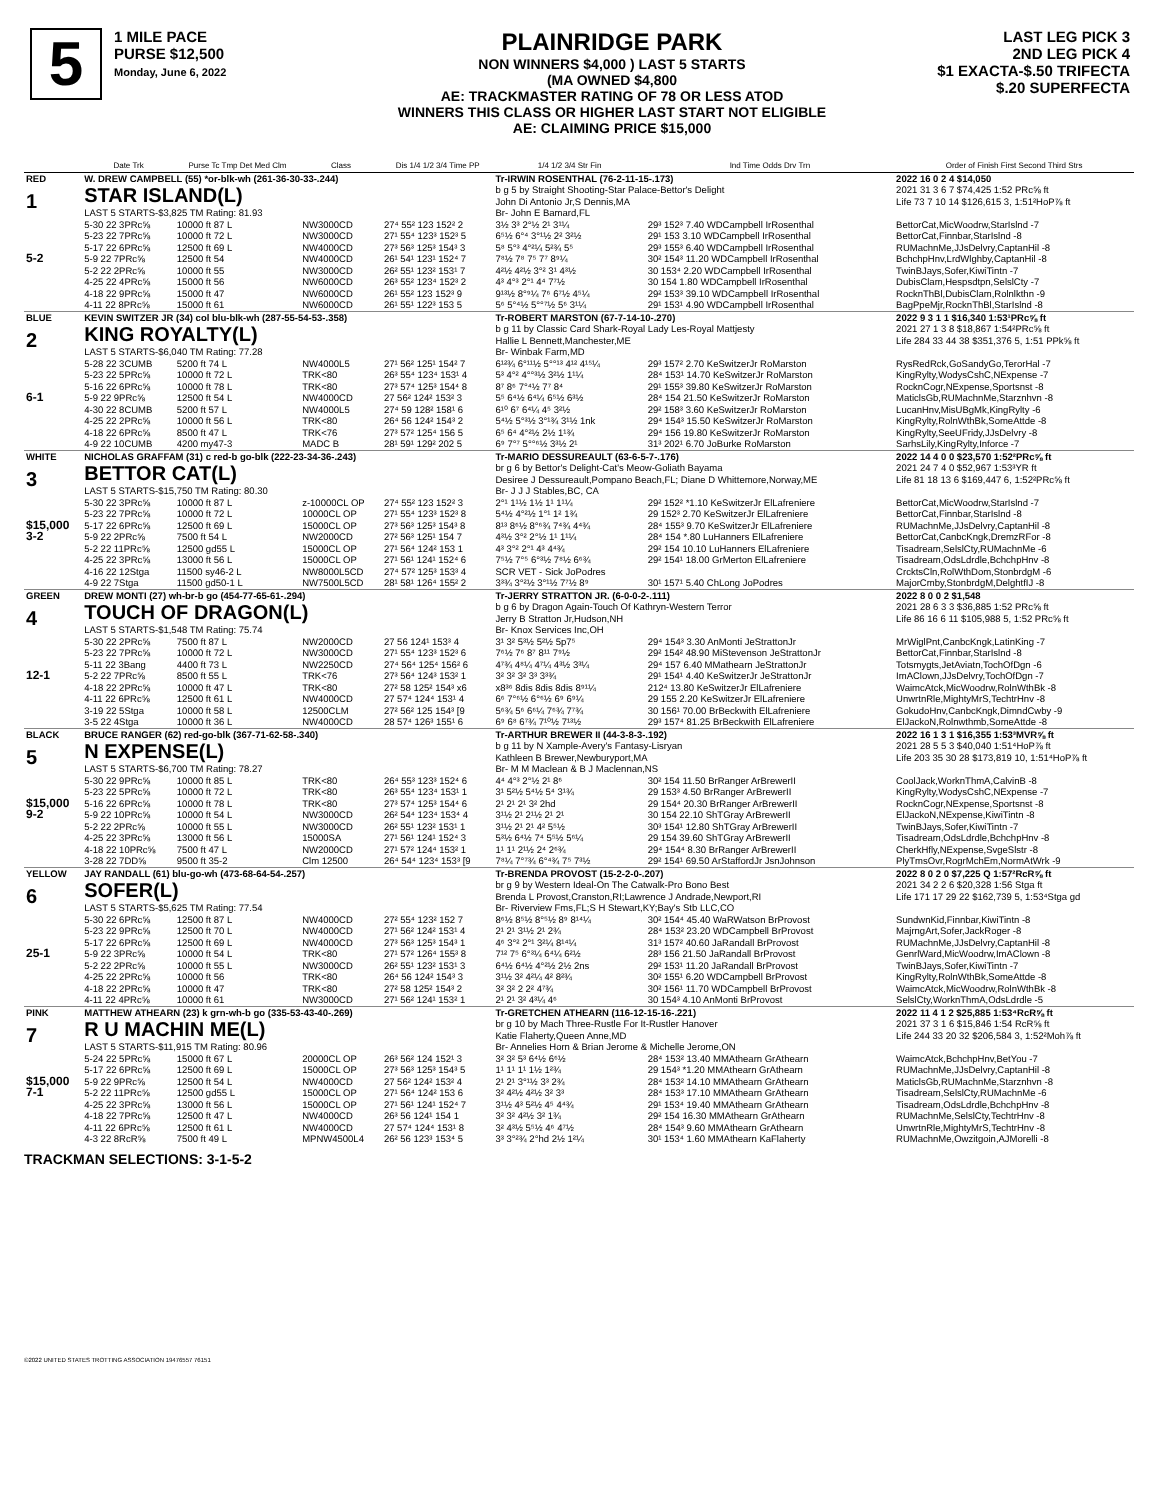5
1 MILE PACE
PURSE $12,500
Monday, June 6, 2022
PLAINRIDGE PARK
NON WINNERS $4,000 ) LAST 5 STARTS
(MA OWNED $4,800
AE: TRACKMASTER RATING OF 78 OR LESS ATOD
WINNERS THIS CLASS OR HIGHER LAST START NOT ELIGIBLE
AE: CLAIMING PRICE $15,000
LAST LEG PICK 3
2ND LEG PICK 4
$1 EXACTA-$.50 TRIFECTA
$.20 SUPERFECTA
| | Date Trk | Purse Tc Tmp Det Med Clm | Class | Dis 1/4 1/2 3/4 Time PP | 1/4 1/2 3/4 Str Fin | Ind Time Odds Drv Trn | Order of Finish First Second Third Strs |
| --- | --- | --- | --- | --- | --- | --- | --- |
| RED | W. DREW CAMPBELL (55) *or-blk-wh (261-36-30-33-.244) | | | | Tr-IRWIN ROSENTHAL (76-2-11-15-.173) | | 2022 16 0 2 4 $14,050 |
| 1 | STAR ISLAND(L) | | | | b g 5 by Straight Shooting-Star Palace-Bettor's Delight John Di Antonio Jr,S Dennis,MA | | 2021 31 3 6 7 $74,425 1:52 PRc⅝ ft Life 73 7 10 14 $126,615 3, 1:51²HoP⅞ ft |
| | LAST 5 STARTS-$3,825 TM Rating: 81.93 | | | | Br- John E Bamard,FL | | |
| | 5-30 22 3PRc⅝ | 10000 ft 87 L | NW3000CD | 27⁴ 55² 123 152² 2 | 3½ 3³ 2°½ 2¹ 3¹¼ | 29³ 152³ 7.40 WDCampbell IrRosenthal | BettorCat,MicWoodrw,StarIslnd -7 |
| | 5-23 22 7PRc⅝ | 10000 ft 72 L | NW3000CD | 27¹ 55⁴ 123³ 152³ 5 | 6⁵½ 6°⁴ 3°¹½ 2² 3²½ | 29¹ 153 3.10 WDCampbell IrRosenthal | BettorCat,Finnbar,StarIslnd -8 |
| | 5-17 22 6PRc⅝ | 12500 ft 69 L | NW4000CD | 27³ 56³ 125³ 154³ 3 | 5⁸ 5°³ 4°²¼ 5²¾ 5⁵ | 29³ 155³ 6.40 WDCampbell IrRosenthal | RUMachnMe,JJsDelvry,CaptanHil -8 |
| 5-2 | 5-9 22 7PRc⅝ | 12500 ft 54 | NW4000CD | 26¹ 54¹ 123¹ 152⁴ 7 | 7⁸½ 7⁸ 7⁵ 7⁷ 8⁹¼ | 30² 154³ 11.20 WDCampbell IrRosenthal | BchchpHnv,LrdWlghby,CaptanHil -8 |
| | 5-2 22 2PRc⅝ | 10000 ft 55 | NW3000CD | 26² 55¹ 123² 153¹ 7 | 4²½ 4²½ 3°² 3¹ 4³½ | 30 153⁴ 2.20 WDCampbell IrRosenthal | TwinBJays,Sofer,KiwiTintn -7 |
| | 4-25 22 4PRc⅝ | 15000 ft 56 | NW6000CD | 26³ 55² 123⁴ 152³ 2 | 4³ 4°³ 2°¹ 4⁴ 7⁷½ | 30 154 1.80 WDCampbell IrRosenthal | DubisClam,Hespsdtpn,SelslCty -7 |
| | 4-18 22 9PRc⅝ | 15000 ft 47 | NW6000CD | 26¹ 55² 123 152³ 9 | 9¹³½ 8°⁹¼ 7⁶ 6⁷½ 4⁵¼ | 29² 153³ 39.10 WDCampbell IrRosenthal | RocknThBl,DubisClam,Rolnlkthn -9 |
| | 4-11 22 8PRc⅝ | 15000 ft 61 | NW6000CD | 26¹ 55¹ 122³ 153 5 | 5⁶ 5°⁴½ 5°°⁷½ 5⁶ 3¹¼ | 29¹ 153¹ 4.90 WDCampbell IrRosenthal | BagPpeMjr,RocknThBl,StarIslnd -8 |
| BLUE | KEVIN SWITZER JR (34) col blu-blk-wh (287-55-54-53-.358) | | | | Tr-ROBERT MARSTON (67-7-14-10-.270) | | 2022 9 3 1 1 $16,340 1:53¹PRc⅝ ft |
| 2 | KING ROYALTY(L) | | | | b g 11 by Classic Card Shark-Royal Lady Les-Royal Mattjesty Hallie L Bennett,Manchester,ME | | 2021 27 1 3 8 $18,867 1:54²PRc⅝ ft Life 284 33 44 38 $351,376 5, 1:51 PPk⅝ ft |
| | LAST 5 STARTS-$6,040 TM Rating: 77.28 | | | | Br- Winbak Farm,MD | | |
| | 5-28 22 3CUMB | 5200 ft 74 L | NW4000L5 | 27¹ 56² 125¹ 154² 7 | 6¹²¾ 6°¹¹½ 5°°¹³ 4¹² 4¹⁵¼ | 29³ 157² 2.70 KeSwitzerJr RoMarston | RysRedRck,GoSandyGo,TerorHal -7 |
| | 5-23 22 5PRc⅝ | 10000 ft 72 L | TRK<80 | 26³ 55⁴ 123⁴ 153¹ 4 | 5³ 4°² 4°°³½ 3²½ 1¹¼ | 28⁴ 153¹ 14.70 KeSwitzerJr RoMarston | KingRylty,WodysCshC,NExpense -7 |
| | 5-16 22 6PRc⅝ | 10000 ft 78 L | TRK<80 | 27³ 57⁴ 125³ 154⁴ 8 | 8⁷ 8⁶ 7°⁴½ 7⁷ 8⁴ | 29¹ 155³ 39.80 KeSwitzerJr RoMarston | RocknCogr,NExpense,Sportsnst -8 |
| 6-1 | 5-9 22 9PRc⅝ | 12500 ft 54 L | NW4000CD | 27 56² 124² 153² 3 | 5⁵ 6⁴½ 6⁴¼ 6⁵½ 6³½ | 28⁴ 154 21.50 KeSwitzerJr RoMarston | MaticlsGb,RUMachnMe,Starznhvn -8 |
| | 4-30 22 8CUMB | 5200 ft 57 L | NW4000L5 | 27⁴ 59 128² 158¹ 6 | 6¹⁰ 6⁷ 6⁴¼ 4⁵ 3²½ | 29² 158³ 3.60 KeSwitzerJr RoMarston | LucanHnv,MisUBgMk,KingRylty -6 |
| | 4-25 22 2PRc⅝ | 10000 ft 56 L | TRK<80 | 26⁴ 56 124² 154³ 2 | 5⁴½ 5°³½ 3°¹¾ 3¹½ 1nk | 29⁴ 154³ 15.50 KeSwitzerJr RoMarston | KingRylty,RolnWthBk,SomeAttde -8 |
| | 4-18 22 6PRc⅝ | 8500 ft 47 L | TRK<76 | 27³ 57² 125⁴ 156 5 | 6⁵ 6⁴ 4°²½ 2½ 1¹¾ | 29⁴ 156 19.80 KeSwitzerJr RoMarston | KingRylty,SeeUFridy,JJsDelvry -8 |
| | 4-9 22 10CUMB | 4200 my47-3 | MADC B | 28¹ 59¹ 129² 202 5 | 6⁹ 7°⁷ 5°°⁶½ 3³½ 2¹ | 31³ 202¹ 6.70 JoBurke RoMarston | SarhsLily,KingRylty,Inforce -7 |
| WHITE | NICHOLAS GRAFFAM (31) c red-b go-blk (222-23-34-36-.243) | | | | Tr-MARIO DESSUREAULT (63-6-5-7-.176) | | 2022 14 4 0 0 $23,570 1:52²PRc⅝ ft |
| 3 | BETTOR CAT(L) | | | | br g 6 by Bettor's Delight-Cat's Meow-Goliath Bayama Desiree J Dessureault,Pompano Beach,FL; Diane D Whittemore,Norway,ME | | 2021 24 7 4 0 $52,967 1:53³YR ft Life 81 18 13 6 $169,447 6, 1:52²PRc⅝ ft |
| | LAST 5 STARTS-$15,750 TM Rating: 80.30 | | | | Br- J J J Stables,BC, CA | | |
| | 5-30 22 3PRc⅝ | 10000 ft 87 L | z-10000CL OP | 27⁴ 55² 123 152² 3 | 2°¹ 1¹½ 1½ 1¹ 1¹¼ | 29² 152² *1.10 KeSwitzerJr ElLafreniere | BettorCat,MicWoodrw,StarIslnd -7 |
| | 5-23 22 7PRc⅝ | 10000 ft 72 L | 10000CL OP | 27¹ 55⁴ 123³ 152³ 8 | 5⁴½ 4°²½ 1°¹ 1² 1¾ | 29 152³ 2.70 KeSwitzerJr ElLafreniere | BettorCat,Finnbar,StarIslnd -8 |
| $15,000 | 5-17 22 6PRc⅝ | 12500 ft 69 L | 15000CL OP | 27³ 56³ 125³ 154³ 8 | 8¹³ 8⁶½ 8°⁶¾ 7⁴¾ 4⁴¾ | 28⁴ 155³ 9.70 KeSwitzerJr ElLafreniere | RUMachnMe,JJsDelvry,CaptanHil -8 |
| 3-2 | 5-9 22 2PRc⅝ | 7500 ft 54 L | NW2000CD | 27² 56³ 125¹ 154 7 | 4³½ 3°² 2°½ 1¹ 1¹¼ | 28⁴ 154 *.80 LuHanners ElLafreniere | BettorCat,CanbcKngk,DremzRFor -8 |
| | 5-2 22 11PRc⅝ | 12500 gd55 L | 15000CL OP | 27¹ 56⁴ 124² 153 1 | 4³ 3°² 2°¹ 4³ 4⁴¾ | 29² 154 10.10 LuHanners ElLafreniere | Tisadream,SelslCty,RUMachnMe -6 |
| | 4-25 22 3PRc⅝ | 13000 ft 56 L | 15000CL OP | 27¹ 56¹ 124¹ 152⁴ 6 | 7⁵½ 7°⁵ 6°³½ 7⁸½ 6⁶¾ | 29² 154¹ 18.00 GrMerton ElLafreniere | Tisadream,OdsLdrdle,BchchpHnv -8 |
| | 4-16 22 12Stga | 11500 sy46-2 L | NW8000L5CD | 27⁴ 57² 125³ 153³ 4 | SCR VET - Sick JoPodres | | CrcktsCln,RolWthDom,StonbrdgM -6 |
| | 4-9 22 7Stga | 11500 gd50-1 L | NW7500L5CD | 28¹ 58¹ 126⁴ 155² 2 | 3³¾ 3°²½ 3°¹½ 7⁷½ 8⁹ | 30¹ 157¹ 5.40 ChLong JoPodres | MajorCmby,StonbrdgM,DelghtfIJ -8 |
| GREEN | DREW MONTI (27) wh-br-b go (454-77-65-61-.294) | | | | Tr-JERRY STRATTON JR. (6-0-0-2-.111) | | 2022 8 0 0 2 $1,548 |
| 4 | TOUCH OF DRAGON(L) | | | | b g 6 by Dragon Again-Touch Of Kathryn-Western Terror Jerry B Stratton Jr,Hudson,NH | | 2021 28 6 3 3 $36,885 1:52 PRc⅝ ft Life 86 16 6 11 $105,988 5, 1:52 PRc⅝ ft |
| | LAST 5 STARTS-$1,548 TM Rating: 75.74 | | | | Br- Knox Services Inc,OH | | |
| | 5-30 22 2PRc⅝ | 7500 ft 87 L | NW2000CD | 27 56 124¹ 153³ 4 | 3¹ 3² 5³½ 5²½ 5p7⁵ | 29⁴ 154³ 3.30 AnMonti JeStrattonJr | MrWiglPnt,CanbcKngk,LatinKing -7 |
| | 5-23 22 7PRc⅝ | 10000 ft 72 L | NW3000CD | 27¹ 55⁴ 123³ 152³ 6 | 7⁶½ 7⁶ 8⁷ 8¹¹ 7⁹½ | 29² 154² 48.90 MiStevenson JeStrattonJr | BettorCat,Finnbar,StarIslnd -8 |
| | 5-11 22 3Bang | 4400 ft 73 L | NW2250CD | 27⁴ 56⁴ 125⁴ 156² 6 | 4⁷¾ 4⁸¼ 4⁷¼ 4³½ 3³¼ | 29⁴ 157 6.40 MMathearn JeStrattonJr | Totsmygts,JetAviatn,TochOfDgn -6 |
| 12-1 | 5-2 22 7PRc⅝ | 8500 ft 55 L | TRK<76 | 27³ 56⁴ 124³ 153² 1 | 3² 3² 3² 3³ 3³¾ | 29¹ 154¹ 4.40 KeSwitzerJr JeStrattonJr | ImAClown,JJsDelvry,TochOfDgn -7 |
| | 4-18 22 2PRc⅝ | 10000 ft 47 L | TRK<80 | 27² 58 125² 154³ x6 | x8³⁶ 8dis 8dis 8dis 8⁹¹¼ | 212⁴ 13.80 KeSwitzerJr ElLafreniere | WaimcAtck,MicWoodrw,RolnWthBk -8 |
| | 4-11 22 6PRc⅝ | 12500 ft 61 L | NW4000CD | 27 57⁴ 124⁴ 153¹ 4 | 6⁶ 7°⁶½ 6°⁶½ 6⁹ 6⁹¼ | 29 155 2.20 KeSwitzerJr ElLafreniere | UnwrtnRle,MightyMrS,TechtrHnv -8 |
| | 3-19 22 5Stga | 10000 ft 58 L | 12500CLM | 27² 56² 125 154³ [9 | 5⁶¾ 5⁶ 6⁶¼ 7⁶¾ 7⁷¾ | 30 156¹ 70.00 BrBeckwith ElLafreniere | GokudoHnv,CanbcKngk,DimndCwby -9 |
| | 3-5 22 4Stga | 10000 ft 36 L | NW4000CD | 28 57⁴ 126³ 155¹ 6 | 6⁹ 6⁸ 6⁷¾ 7¹⁰½ 7¹³½ | 29³ 157⁴ 81.25 BrBeckwith ElLafreniere | ElJackoN,Rolnwthmb,SomeAttde -8 |
| BLACK | BRUCE RANGER (62) red-go-blk (367-71-62-58-.340) | | | | Tr-ARTHUR BREWER II (44-3-8-3-.192) | | 2022 16 1 3 1 $16,355 1:53³MVR⅝ ft |
| 5 | N EXPENSE(L) | | | | b g 11 by N Xample-Avery's Fantasy-Lisryan Kathleen B Brewer,Newburyport,MA | | 2021 28 5 5 3 $40,040 1:51⁴HoP⅞ ft Life 203 35 30 28 $173,819 10, 1:51⁴HoP⅞ ft |
| | LAST 5 STARTS-$6,700 TM Rating: 78.27 | | | | Br- M M Maclean & B J Maclennan,NS | | |
| | 5-30 22 9PRc⅝ | 10000 ft 85 L | TRK<80 | 26⁴ 55³ 123³ 152⁴ 6 | 4⁴ 4°³ 2°½ 2¹ 8⁶ | 30² 154 11.50 BrRanger ArBrewerII | CoolJack,WorknThmA,CalvinB -8 |
| | 5-23 22 5PRc⅝ | 10000 ft 72 L | TRK<80 | 26³ 55⁴ 123⁴ 153¹ 1 | 3¹ 5²½ 5⁴½ 5⁴ 3¹¾ | 29 153³ 4.50 BrRanger ArBrewerII | KingRylty,WodysCshC,NExpense -7 |
| $15,000 | 5-16 22 6PRc⅝ | 10000 ft 78 L | TRK<80 | 27³ 57⁴ 125³ 154⁴ 6 | 2¹ 2¹ 2¹ 3² 2hd | 29 154⁴ 20.30 BrRanger ArBrewerII | RocknCogr,NExpense,Sportsnst -8 |
| 9-2 | 5-9 22 10PRc⅝ | 10000 ft 54 L | NW3000CD | 26² 54⁴ 123⁴ 153⁴ 4 | 3¹½ 2¹ 2¹½ 2¹ 2¹ | 30 154 22.10 ShTGray ArBrewerII | ElJackoN,NExpense,KiwiTintn -8 |
| | 5-2 22 2PRc⅝ | 10000 ft 55 L | NW3000CD | 26² 55¹ 123² 153¹ 1 | 3¹½ 2¹ 2¹ 4² 5⁵½ | 30³ 154¹ 12.80 ShTGray ArBrewerII | TwinBJays,Sofer,KiwiTintn -7 |
| | 4-25 22 3PRc⅝ | 13000 ft 56 L | 15000SA | 27¹ 56¹ 124¹ 152⁴ 3 | 5³½ 6⁴½ 7⁴ 5⁵½ 5⁶¼ | 29 154 39.60 ShTGray ArBrewerII | Tisadream,OdsLdrdle,BchchpHnv -8 |
| | 4-18 22 10PRc⅝ | 7500 ft 47 L | NW2000CD | 27¹ 57² 124⁴ 153² 1 | 1¹ 1¹ 2¹½ 2⁴ 2⁶¾ | 29⁴ 154⁴ 8.30 BrRanger ArBrewerII | CherkHfly,NExpense,SvgeSlstr -8 |
| | 3-28 22 7DD⅝ | 9500 ft 35-2 | Clm 12500 | 26⁴ 54⁴ 123⁴ 153³ [9 | 7⁸¼ 7°⁷¾ 6°⁴¾ 7⁵ 7³½ | 29² 154¹ 69.50 ArStaffordJr JsnJohnson | PlyTmsOvr,RogrMchEm,NormAtWrk -9 |
| YELLOW | JAY RANDALL (61) blu-go-wh (473-68-64-54-.257) | | | | Tr-BRENDA PROVOST (15-2-2-0-.207) | | 2022 8 0 2 0 $7,225 Q 1:57²RcR⅝ ft |
| 6 | SOFER(L) | | | | br g 9 by Western Ideal-On The Catwalk-Pro Bono Best Brenda L Provost,Cranston,RI;Lawrence J Andrade,Newport,RI | | 2021 34 2 2 6 $20,328 1:56 Stga ft Life 171 17 29 22 $162,739 5, 1:53⁴Stga gd |
| | LAST 5 STARTS-$5,625 TM Rating: 77.54 | | | | Br- Riverview Fms,FL;S H Stewart,KY;Bay's Stb LLC,CO | | |
| | 5-30 22 6PRc⅝ | 12500 ft 87 L | NW4000CD | 27² 55⁴ 123² 152 7 | 8⁶½ 8⁵½ 8°⁵½ 8⁹ 8¹⁴¼ | 30² 154⁴ 45.40 WaRWatson BrProvost | SundwnKid,Finnbar,KiwiTintn -8 |
| | 5-23 22 9PRc⅝ | 12500 ft 70 L | NW4000CD | 27¹ 56² 124² 153¹ 4 | 2¹ 2¹ 3¹½ 2¹ 2¾ | 28⁴ 153² 23.20 WDCampbell BrProvost | MajrngArt,Sofer,JackRoger -8 |
| | 5-17 22 6PRc⅝ | 12500 ft 69 L | NW4000CD | 27³ 56³ 125³ 154³ 1 | 4⁶ 3°² 2°¹ 3²¼ 8¹⁴¼ | 31³ 157² 40.60 JaRandall BrProvost | RUMachnMe,JJsDelvry,CaptanHil -8 |
| 25-1 | 5-9 22 3PRc⅝ | 10000 ft 54 L | TRK<80 | 27¹ 57² 126⁴ 155³ 8 | 7¹² 7⁵ 6°³¼ 6⁴¼ 6²½ | 28³ 156 21.50 JaRandall BrProvost | GenrlWard,MicWoodrw,ImAClown -8 |
| | 5-2 22 2PRc⅝ | 10000 ft 55 L | NW3000CD | 26² 55¹ 123² 153¹ 3 | 6⁴½ 6⁴½ 4°²½ 2½ 2ns | 29² 153¹ 11.20 JaRandall BrProvost | TwinBJays,Sofer,KiwiTintn -7 |
| | 4-25 22 2PRc⅝ | 10000 ft 56 | TRK<80 | 26⁴ 56 124² 154³ 3 | 3¹½ 3² 4²¼ 4² 8²¾ | 30² 155¹ 6.20 WDCampbell BrProvost | KingRylty,RolnWthBk,SomeAttde -8 |
| | 4-18 22 2PRc⅝ | 10000 ft 47 | TRK<80 | 27² 58 125² 154³ 2 | 3² 3² 2 2² 4⁷¾ | 30² 156¹ 11.70 WDCampbell BrProvost | WaimcAtck,MicWoodrw,RolnWthBk -8 |
| | 4-11 22 4PRc⅝ | 10000 ft 61 | NW3000CD | 27¹ 56² 124¹ 153² 1 | 2¹ 2¹ 3² 4³¼ 4⁶ | 30 154³ 4.10 AnMonti BrProvost | SelslCty,WorknThmA,OdsLdrdle -5 |
| PINK | MATTHEW ATHEARN (23) k grn-wh-b go (335-53-43-40-.269) | | | | Tr-GRETCHEN ATHEARN (116-12-15-16-.221) | | 2022 11 4 1 2 $25,885 1:53⁴RcR⅝ ft |
| 7 | R U MACHIN ME(L) | | | | br g 10 by Mach Three-Rustle For It-Rustler Hanover Katie Flaherty,Queen Anne,MD | | 2021 37 3 1 6 $15,846 1:54 RcR⅝ ft Life 244 33 20 32 $206,584 3, 1:52²Moh⅞ ft |
| | LAST 5 STARTS-$11,915 TM Rating: 80.96 | | | | Br- Annelies Horn & Brian Jerome & Michelle Jerome,ON | | |
| | 5-24 22 5PRc⅝ | 15000 ft 67 L | 20000CL OP | 26³ 56² 124 152¹ 3 | 3² 3² 5³ 6⁴½ 6⁶½ | 28⁴ 153² 13.40 MMAthearn GrAthearn | WaimcAtck,BchchpHnv,BetYou -7 |
| | 5-17 22 6PRc⅝ | 12500 ft 69 L | 15000CL OP | 27³ 56³ 125³ 154³ 5 | 1¹ 1¹ 1¹ 1½ 1²¾ | 29 154³ *1.20 MMAthearn GrAthearn | RUMachnMe,JJsDelvry,CaptanHil -8 |
| $15,000 | 5-9 22 9PRc⅝ | 12500 ft 54 L | NW4000CD | 27 56² 124² 153² 4 | 2¹ 2¹ 3°¹½ 3³ 2¾ | 28⁴ 153² 14.10 MMAthearn GrAthearn | MaticlsGb,RUMachnMe,Starznhvn -8 |
| 7-1 | 5-2 22 11PRc⅝ | 12500 gd55 L | 15000CL OP | 27¹ 56⁴ 124² 153 6 | 3² 4²½ 4²½ 3² 3³ | 28⁴ 153³ 17.10 MMAthearn GrAthearn | Tisadream,SelslCty,RUMachnMe -6 |
| | 4-25 22 3PRc⅝ | 13000 ft 56 L | 15000CL OP | 27¹ 56¹ 124¹ 152⁴ 7 | 3¹½ 4³ 5²½ 4⁵ 4⁴¾ | 29¹ 153⁴ 19.40 MMAthearn GrAthearn | Tisadream,OdsLdrdle,BchchpHnv -8 |
| | 4-18 22 7PRc⅝ | 12500 ft 47 L | NW4000CD | 26³ 56 124¹ 154 1 | 3² 3² 4²½ 3² 1¾ | 29² 154 16.30 MMAthearn GrAthearn | RUMachnMe,SelslCty,TechtrHnv -8 |
| | 4-11 22 6PRc⅝ | 12500 ft 61 L | NW4000CD | 27 57⁴ 124⁴ 153¹ 8 | 3² 4³½ 5⁵½ 4⁶ 4⁷½ | 28⁴ 154³ 9.60 MMAthearn GrAthearn | UnwrtnRle,MightyMrS,TechtrHnv -8 |
| | 4-3 22 8RcR⅝ | 7500 ft 49 L | MPNW4500L4 | 26² 56 123³ 153⁴ 5 | 3³ 3°²¾ 2°hd 2½ 1²¼ | 30¹ 153⁴ 1.60 MMAthearn KaFlaherty | RUMachnMe,Owzitgoin,AJMorelli -8 |
TRACKMAN SELECTIONS: 3-1-5-2
©2022 UNITED STATES TROTTING ASSOCIATION 19476557 76151